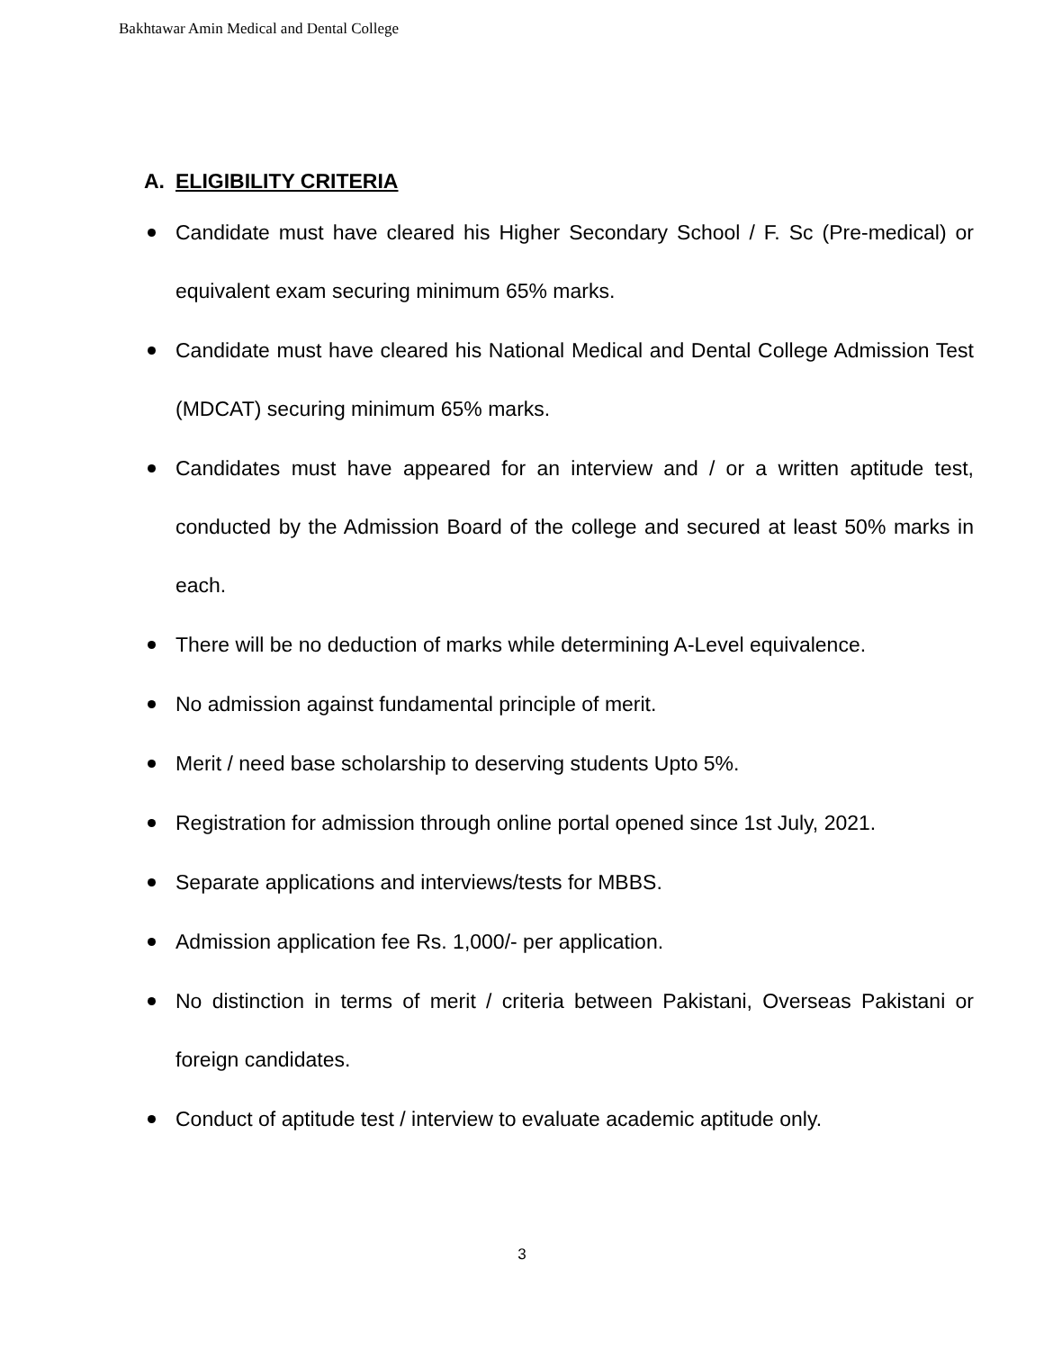Bakhtawar Amin Medical and Dental College
A. ELIGIBILITY CRITERIA
Candidate must have cleared his Higher Secondary School / F. Sc (Pre-medical) or equivalent exam securing minimum 65% marks.
Candidate must have cleared his National Medical and Dental College Admission Test (MDCAT) securing minimum 65% marks.
Candidates must have appeared for an interview and / or a written aptitude test, conducted by the Admission Board of the college and secured at least 50% marks in each.
There will be no deduction of marks while determining A-Level equivalence.
No admission against fundamental principle of merit.
Merit / need base scholarship to deserving students Upto 5%.
Registration for admission through online portal opened since 1st July, 2021.
Separate applications and interviews/tests for MBBS.
Admission application fee Rs. 1,000/- per application.
No distinction in terms of merit / criteria between Pakistani, Overseas Pakistani or foreign candidates.
Conduct of aptitude test / interview to evaluate academic aptitude only.
3